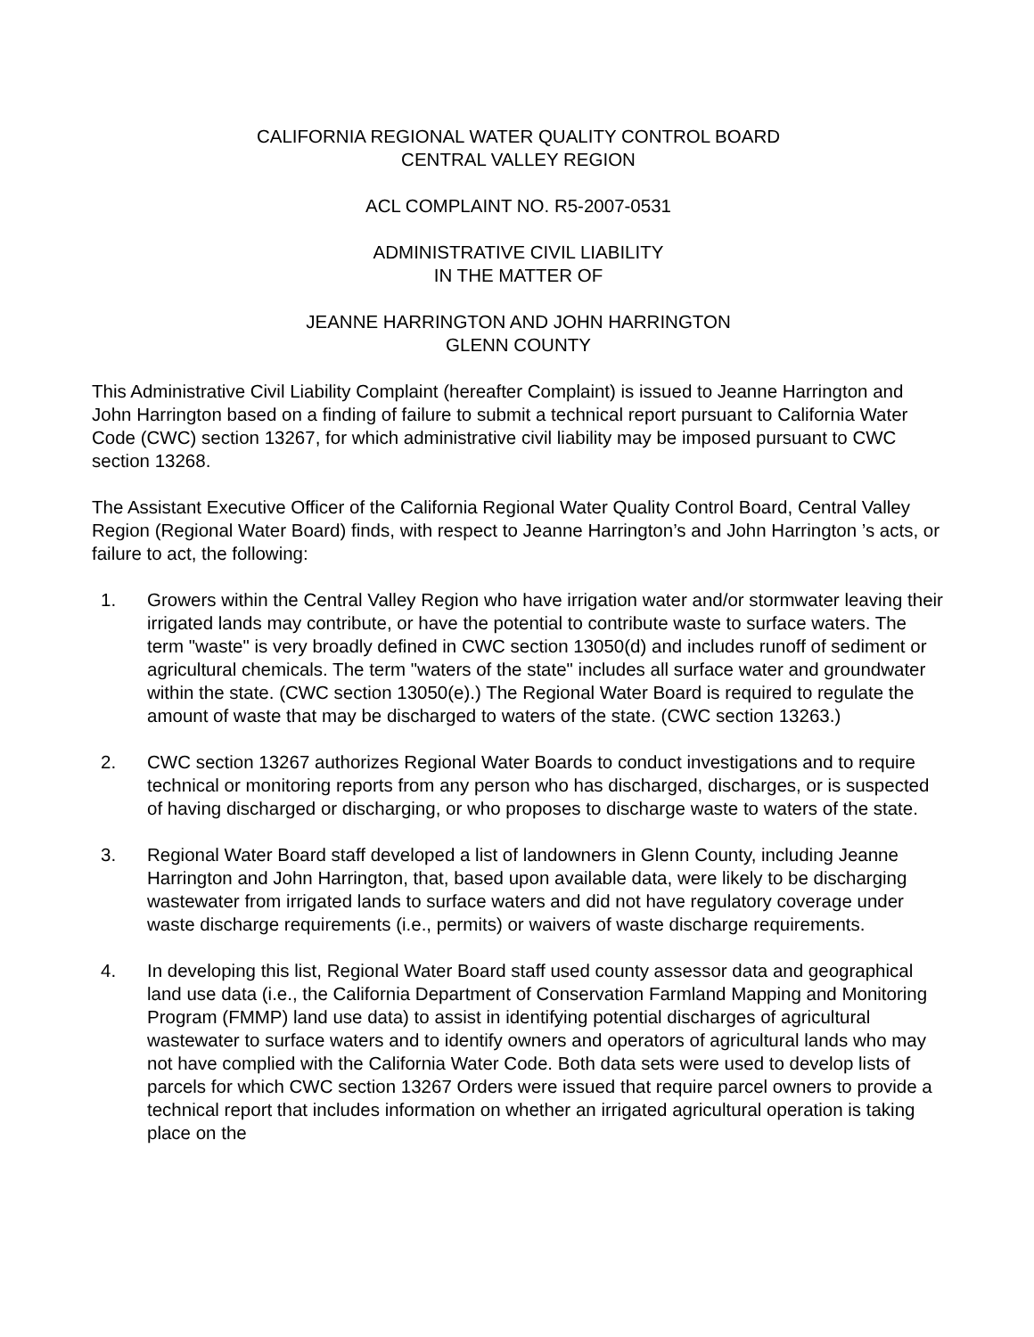CALIFORNIA REGIONAL WATER QUALITY CONTROL BOARD
CENTRAL VALLEY REGION
ACL COMPLAINT NO. R5-2007-0531
ADMINISTRATIVE CIVIL LIABILITY
IN THE MATTER OF
JEANNE HARRINGTON AND JOHN HARRINGTON
GLENN COUNTY
This Administrative Civil Liability Complaint (hereafter Complaint) is issued to Jeanne Harrington and John Harrington based on a finding of failure to submit a technical report pursuant to California Water Code (CWC) section 13267, for which administrative civil liability may be imposed pursuant to CWC section 13268.
The Assistant Executive Officer of the California Regional Water Quality Control Board, Central Valley Region (Regional Water Board) finds, with respect to Jeanne Harrington’s and John Harrington ’s acts, or failure to act, the following:
1. Growers within the Central Valley Region who have irrigation water and/or stormwater leaving their irrigated lands may contribute, or have the potential to contribute waste to surface waters. The term "waste" is very broadly defined in CWC section 13050(d) and includes runoff of sediment or agricultural chemicals. The term "waters of the state" includes all surface water and groundwater within the state. (CWC section 13050(e).) The Regional Water Board is required to regulate the amount of waste that may be discharged to waters of the state. (CWC section 13263.)
2. CWC section 13267 authorizes Regional Water Boards to conduct investigations and to require technical or monitoring reports from any person who has discharged, discharges, or is suspected of having discharged or discharging, or who proposes to discharge waste to waters of the state.
3. Regional Water Board staff developed a list of landowners in Glenn County, including Jeanne Harrington and John Harrington, that, based upon available data, were likely to be discharging wastewater from irrigated lands to surface waters and did not have regulatory coverage under waste discharge requirements (i.e., permits) or waivers of waste discharge requirements.
4. In developing this list, Regional Water Board staff used county assessor data and geographical land use data (i.e., the California Department of Conservation Farmland Mapping and Monitoring Program (FMMP) land use data) to assist in identifying potential discharges of agricultural wastewater to surface waters and to identify owners and operators of agricultural lands who may not have complied with the California Water Code. Both data sets were used to develop lists of parcels for which CWC section 13267 Orders were issued that require parcel owners to provide a technical report that includes information on whether an irrigated agricultural operation is taking place on the